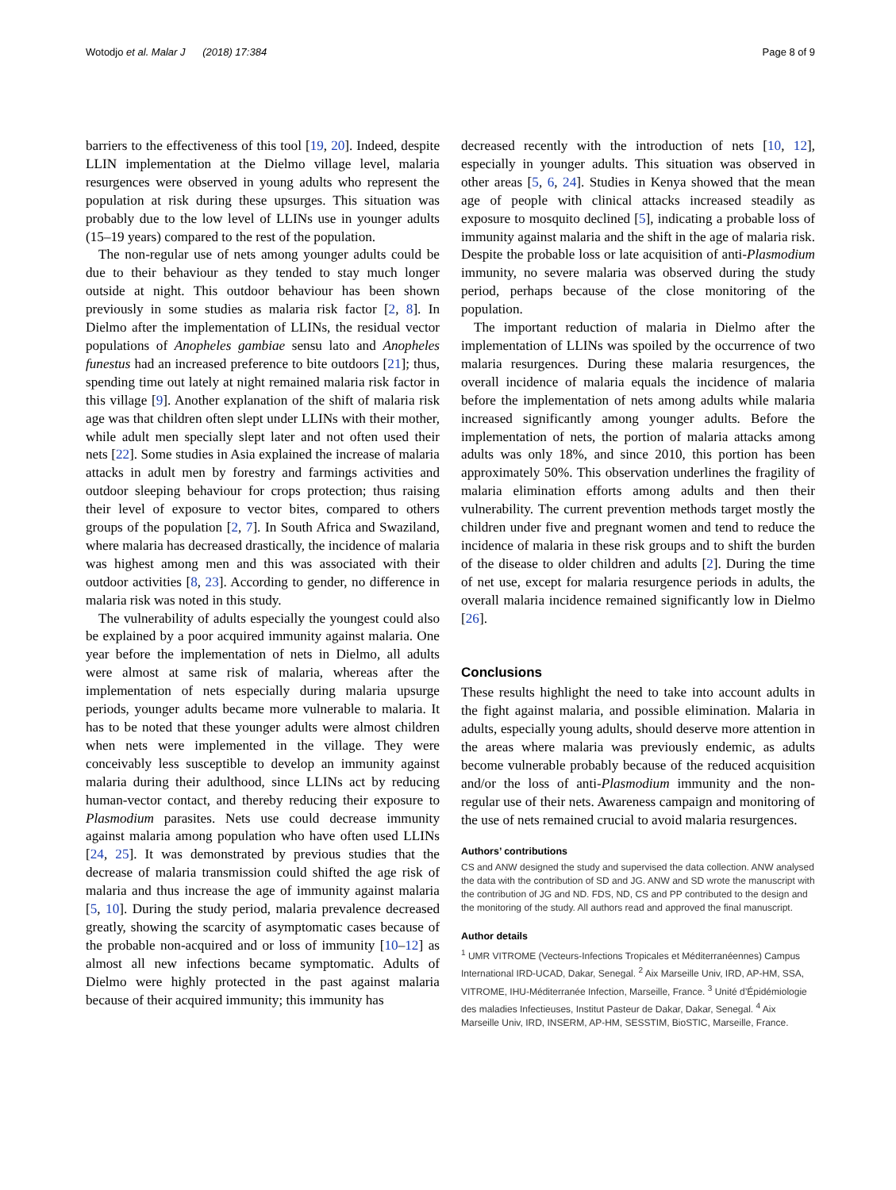Wotodjo et al. Malar J (2018) 17:384 Page 8 of 9
barriers to the effectiveness of this tool [19, 20]. Indeed, despite LLIN implementation at the Dielmo village level, malaria resurgences were observed in young adults who represent the population at risk during these upsurges. This situation was probably due to the low level of LLINs use in younger adults (15–19 years) compared to the rest of the population.
The non-regular use of nets among younger adults could be due to their behaviour as they tended to stay much longer outside at night. This outdoor behaviour has been shown previously in some studies as malaria risk factor [2, 8]. In Dielmo after the implementation of LLINs, the residual vector populations of Anopheles gambiae sensu lato and Anopheles funestus had an increased preference to bite outdoors [21]; thus, spending time out lately at night remained malaria risk factor in this village [9]. Another explanation of the shift of malaria risk age was that children often slept under LLINs with their mother, while adult men specially slept later and not often used their nets [22]. Some studies in Asia explained the increase of malaria attacks in adult men by forestry and farmings activities and outdoor sleeping behaviour for crops protection; thus raising their level of exposure to vector bites, compared to others groups of the population [2, 7]. In South Africa and Swaziland, where malaria has decreased drastically, the incidence of malaria was highest among men and this was associated with their outdoor activities [8, 23]. According to gender, no difference in malaria risk was noted in this study.
The vulnerability of adults especially the youngest could also be explained by a poor acquired immunity against malaria. One year before the implementation of nets in Dielmo, all adults were almost at same risk of malaria, whereas after the implementation of nets especially during malaria upsurge periods, younger adults became more vulnerable to malaria. It has to be noted that these younger adults were almost children when nets were implemented in the village. They were conceivably less susceptible to develop an immunity against malaria during their adulthood, since LLINs act by reducing human-vector contact, and thereby reducing their exposure to Plasmodium parasites. Nets use could decrease immunity against malaria among population who have often used LLINs [24, 25]. It was demonstrated by previous studies that the decrease of malaria transmission could shifted the age risk of malaria and thus increase the age of immunity against malaria [5, 10]. During the study period, malaria prevalence decreased greatly, showing the scarcity of asymptomatic cases because of the probable non-acquired and or loss of immunity [10–12] as almost all new infections became symptomatic. Adults of Dielmo were highly protected in the past against malaria because of their acquired immunity; this immunity has
decreased recently with the introduction of nets [10, 12], especially in younger adults. This situation was observed in other areas [5, 6, 24]. Studies in Kenya showed that the mean age of people with clinical attacks increased steadily as exposure to mosquito declined [5], indicating a probable loss of immunity against malaria and the shift in the age of malaria risk. Despite the probable loss or late acquisition of anti-Plasmodium immunity, no severe malaria was observed during the study period, perhaps because of the close monitoring of the population.
The important reduction of malaria in Dielmo after the implementation of LLINs was spoiled by the occurrence of two malaria resurgences. During these malaria resurgences, the overall incidence of malaria equals the incidence of malaria before the implementation of nets among adults while malaria increased significantly among younger adults. Before the implementation of nets, the portion of malaria attacks among adults was only 18%, and since 2010, this portion has been approximately 50%. This observation underlines the fragility of malaria elimination efforts among adults and then their vulnerability. The current prevention methods target mostly the children under five and pregnant women and tend to reduce the incidence of malaria in these risk groups and to shift the burden of the disease to older children and adults [2]. During the time of net use, except for malaria resurgence periods in adults, the overall malaria incidence remained significantly low in Dielmo [26].
Conclusions
These results highlight the need to take into account adults in the fight against malaria, and possible elimination. Malaria in adults, especially young adults, should deserve more attention in the areas where malaria was previously endemic, as adults become vulnerable probably because of the reduced acquisition and/or the loss of anti-Plasmodium immunity and the non-regular use of their nets. Awareness campaign and monitoring of the use of nets remained crucial to avoid malaria resurgences.
Authors’ contributions
CS and ANW designed the study and supervised the data collection. ANW analysed the data with the contribution of SD and JG. ANW and SD wrote the manuscript with the contribution of JG and ND. FDS, ND, CS and PP contributed to the design and the monitoring of the study. All authors read and approved the final manuscript.
Author details
<sup>1</sup> UMR VITROME (Vecteurs-Infections Tropicales et Méditerranéennes) Campus International IRD-UCAD, Dakar, Senegal. <sup>2</sup> Aix Marseille Univ, IRD, AP-HM, SSA, VITROME, IHU-Méditerranée Infection, Marseille, France. <sup>3</sup> Unité d’Épidémiologie des maladies Infectieuses, Institut Pasteur de Dakar, Dakar, Senegal. <sup>4</sup> Aix Marseille Univ, IRD, INSERM, AP-HM, SESSTIM, BioSTIC, Marseille, France.